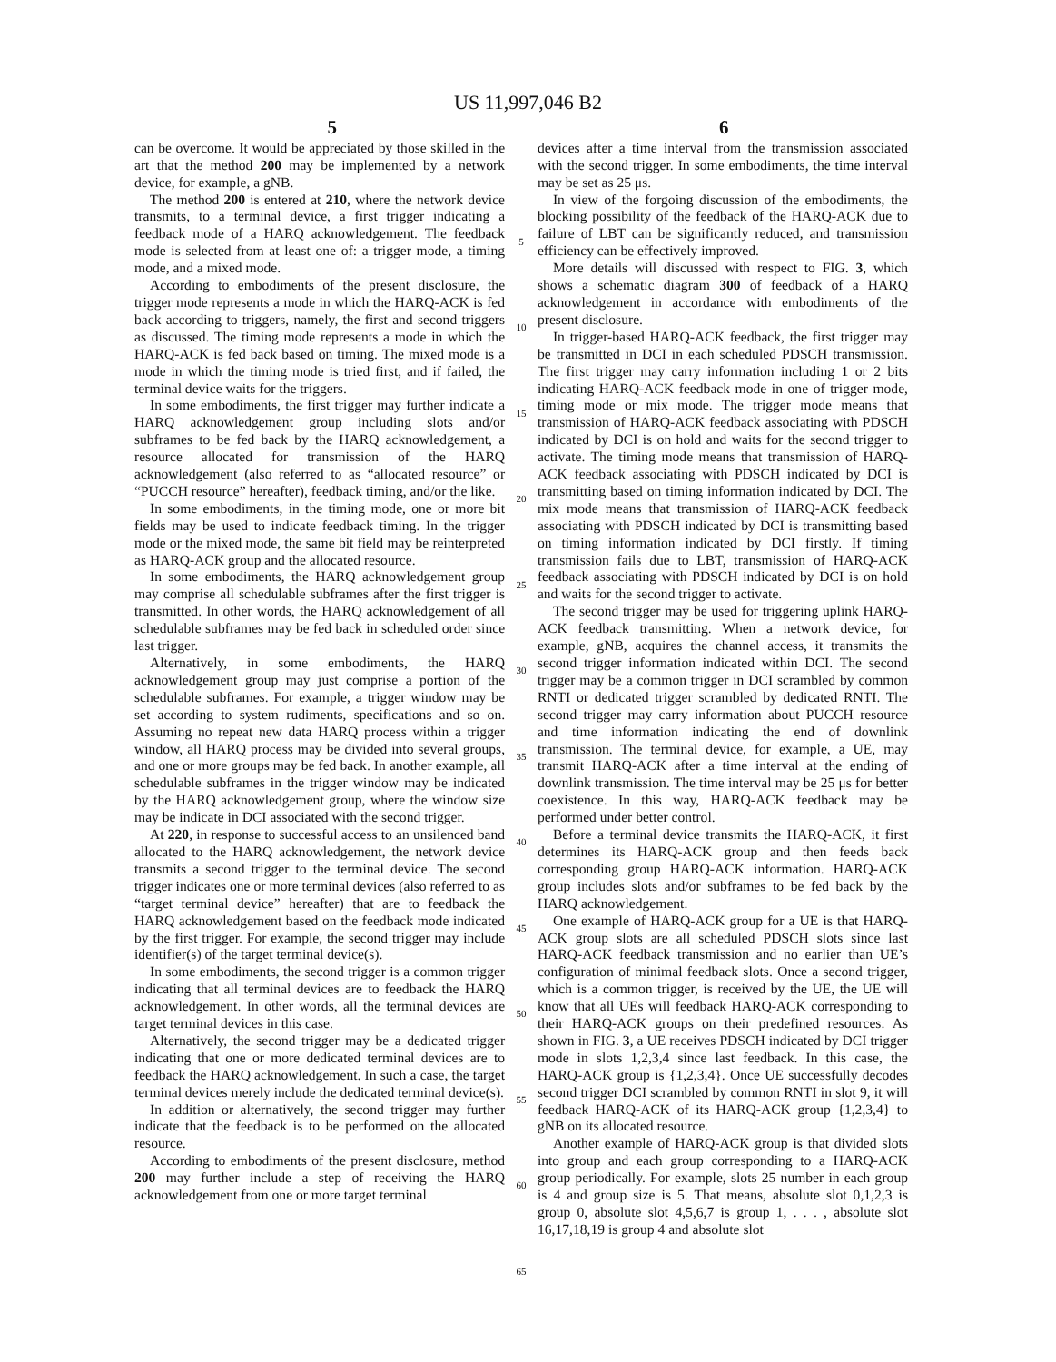US 11,997,046 B2
5 6
can be overcome. It would be appreciated by those skilled in the art that the method 200 may be implemented by a network device, for example, a gNB.
The method 200 is entered at 210, where the network device transmits, to a terminal device, a first trigger indicating a feedback mode of a HARQ acknowledgement. The feedback mode is selected from at least one of: a trigger mode, a timing mode, and a mixed mode.
According to embodiments of the present disclosure, the trigger mode represents a mode in which the HARQ-ACK is fed back according to triggers, namely, the first and second triggers as discussed. The timing mode represents a mode in which the HARQ-ACK is fed back based on timing. The mixed mode is a mode in which the timing mode is tried first, and if failed, the terminal device waits for the triggers.
In some embodiments, the first trigger may further indicate a HARQ acknowledgement group including slots and/or subframes to be fed back by the HARQ acknowledgement, a resource allocated for transmission of the HARQ acknowledgement (also referred to as “allocated resource” or “PUCCH resource” hereafter), feedback timing, and/or the like.
In some embodiments, in the timing mode, one or more bit fields may be used to indicate feedback timing. In the trigger mode or the mixed mode, the same bit field may be reinterpreted as HARQ-ACK group and the allocated resource.
In some embodiments, the HARQ acknowledgement group may comprise all schedulable subframes after the first trigger is transmitted. In other words, the HARQ acknowledgement of all schedulable subframes may be fed back in scheduled order since last trigger.
Alternatively, in some embodiments, the HARQ acknowledgement group may just comprise a portion of the schedulable subframes. For example, a trigger window may be set according to system rudiments, specifications and so on. Assuming no repeat new data HARQ process within a trigger window, all HARQ process may be divided into several groups, and one or more groups may be fed back. In another example, all schedulable subframes in the trigger window may be indicated by the HARQ acknowledgement group, where the window size may be indicate in DCI associated with the second trigger.
At 220, in response to successful access to an unsilenced band allocated to the HARQ acknowledgement, the network device transmits a second trigger to the terminal device. The second trigger indicates one or more terminal devices (also referred to as “target terminal device” hereafter) that are to feedback the HARQ acknowledgement based on the feedback mode indicated by the first trigger. For example, the second trigger may include identifier(s) of the target terminal device(s).
In some embodiments, the second trigger is a common trigger indicating that all terminal devices are to feedback the HARQ acknowledgement. In other words, all the terminal devices are target terminal devices in this case.
Alternatively, the second trigger may be a dedicated trigger indicating that one or more dedicated terminal devices are to feedback the HARQ acknowledgement. In such a case, the target terminal devices merely include the dedicated terminal device(s).
In addition or alternatively, the second trigger may further indicate that the feedback is to be performed on the allocated resource.
According to embodiments of the present disclosure, method 200 may further include a step of receiving the HARQ acknowledgement from one or more target terminal
5
10
15
20
25
30
35
40
45
50
55
60
65
devices after a time interval from the transmission associated with the second trigger. In some embodiments, the time interval may be set as 25 μs.
In view of the forgoing discussion of the embodiments, the blocking possibility of the feedback of the HARQ-ACK due to failure of LBT can be significantly reduced, and transmission efficiency can be effectively improved.
More details will discussed with respect to FIG. 3, which shows a schematic diagram 300 of feedback of a HARQ acknowledgement in accordance with embodiments of the present disclosure.
In trigger-based HARQ-ACK feedback, the first trigger may be transmitted in DCI in each scheduled PDSCH transmission. The first trigger may carry information including 1 or 2 bits indicating HARQ-ACK feedback mode in one of trigger mode, timing mode or mix mode. The trigger mode means that transmission of HARQ-ACK feedback associating with PDSCH indicated by DCI is on hold and waits for the second trigger to activate. The timing mode means that transmission of HARQ-ACK feedback associating with PDSCH indicated by DCI is transmitting based on timing information indicated by DCI. The mix mode means that transmission of HARQ-ACK feedback associating with PDSCH indicated by DCI is transmitting based on timing information indicated by DCI firstly. If timing transmission fails due to LBT, transmission of HARQ-ACK feedback associating with PDSCH indicated by DCI is on hold and waits for the second trigger to activate.
The second trigger may be used for triggering uplink HARQ-ACK feedback transmitting. When a network device, for example, gNB, acquires the channel access, it transmits the second trigger information indicated within DCI. The second trigger may be a common trigger in DCI scrambled by common RNTI or dedicated trigger scrambled by dedicated RNTI. The second trigger may carry information about PUCCH resource and time information indicating the end of downlink transmission. The terminal device, for example, a UE, may transmit HARQ-ACK after a time interval at the ending of downlink transmission. The time interval may be 25 μs for better coexistence. In this way, HARQ-ACK feedback may be performed under better control.
Before a terminal device transmits the HARQ-ACK, it first determines its HARQ-ACK group and then feeds back corresponding group HARQ-ACK information. HARQ-ACK group includes slots and/or subframes to be fed back by the HARQ acknowledgement.
One example of HARQ-ACK group for a UE is that HARQ-ACK group slots are all scheduled PDSCH slots since last HARQ-ACK feedback transmission and no earlier than UE’s configuration of minimal feedback slots. Once a second trigger, which is a common trigger, is received by the UE, the UE will know that all UEs will feedback HARQ-ACK corresponding to their HARQ-ACK groups on their predefined resources. As shown in FIG. 3, a UE receives PDSCH indicated by DCI trigger mode in slots 1,2,3,4 since last feedback. In this case, the HARQ-ACK group is {1,2,3,4}. Once UE successfully decodes second trigger DCI scrambled by common RNTI in slot 9, it will feedback HARQ-ACK of its HARQ-ACK group {1,2,3,4} to gNB on its allocated resource.
Another example of HARQ-ACK group is that divided slots into group and each group corresponding to a HARQ-ACK group periodically. For example, slots 25 number in each group is 4 and group size is 5. That means, absolute slot 0,1,2,3 is group 0, absolute slot 4,5,6,7 is group 1, . . . , absolute slot 16,17,18,19 is group 4 and absolute slot